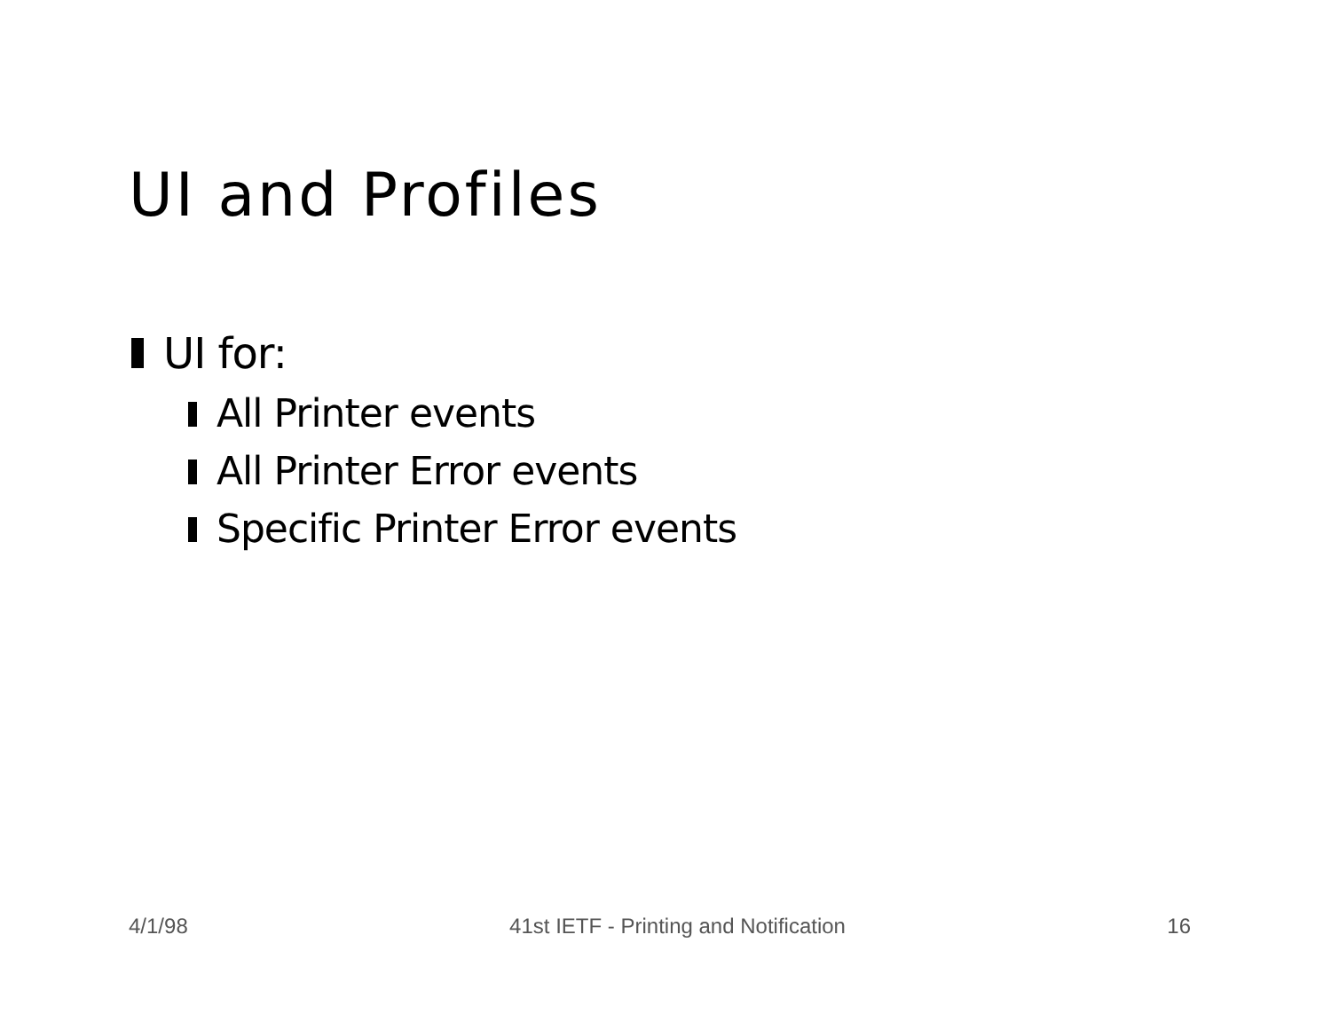UI and Profiles
UI for:
All Printer events
All Printer Error events
Specific Printer Error events
4/1/98 41st IETF - Printing and Notification 16